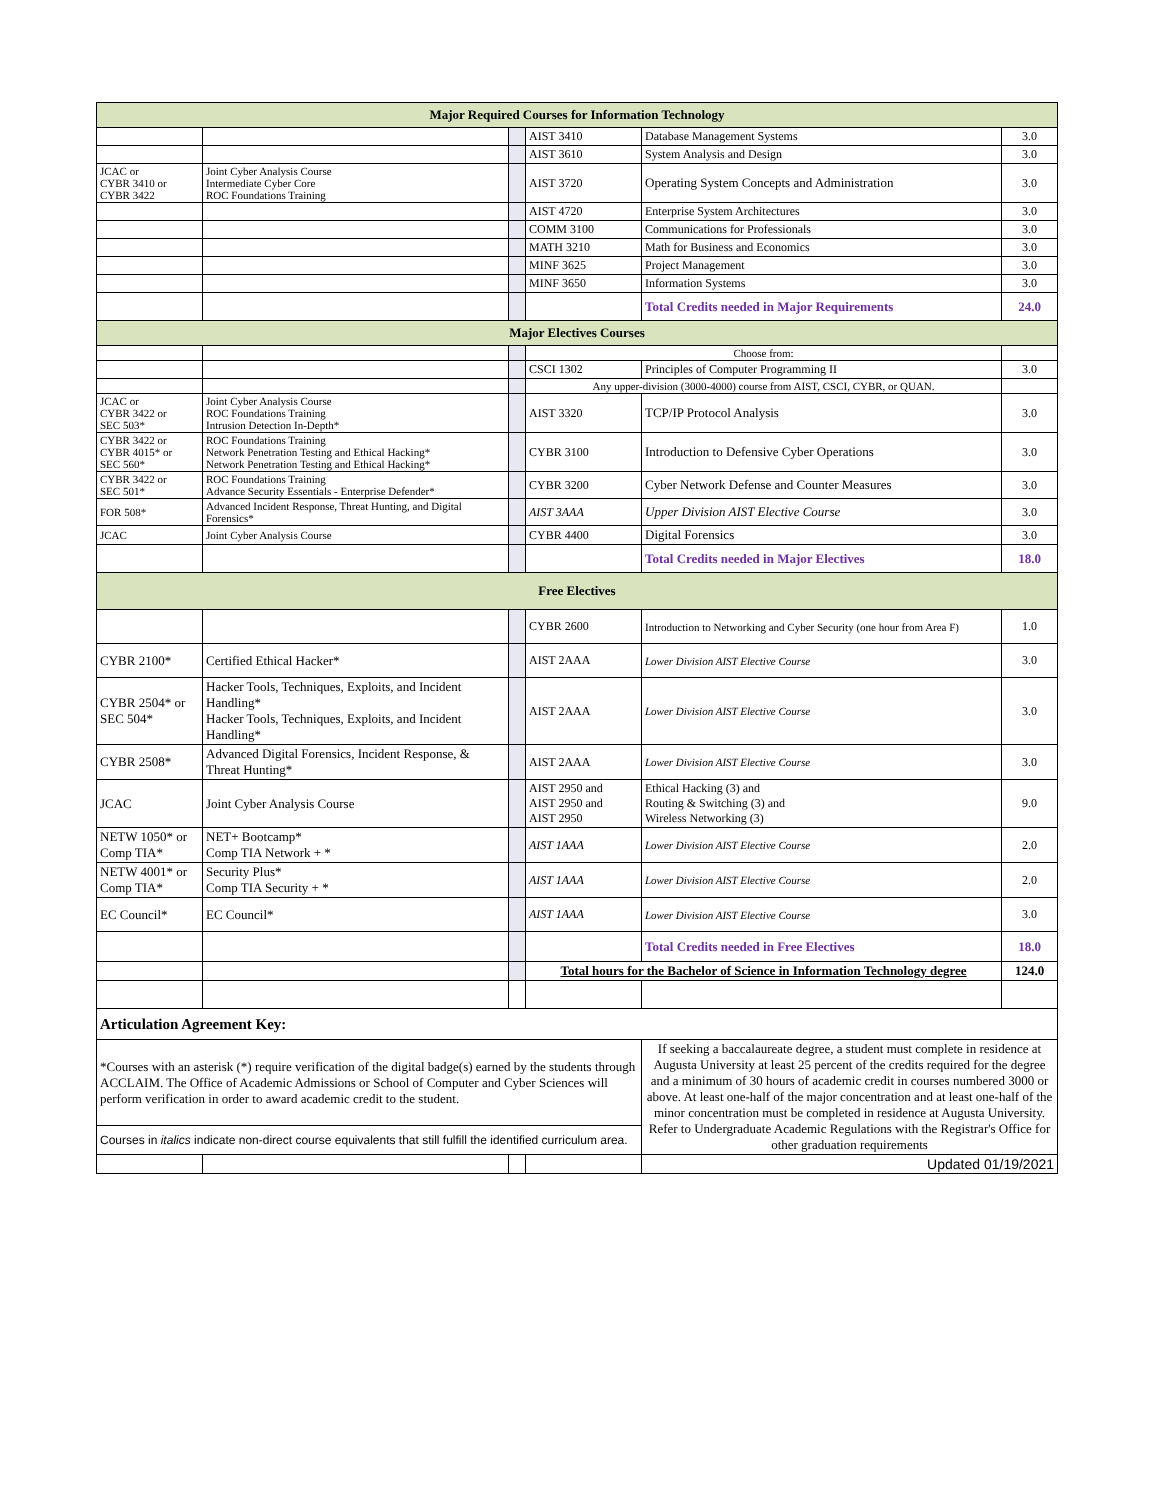| Major Required Courses for Information Technology | | | | | |
| | | | AIST 3410 | Database Management Systems | 3.0 |
| | | | AIST 3610 | System Analysis and Design | 3.0 |
| JCAC or CYBR 3410 or CYBR 3422 | Joint Cyber Analysis Course Intermediate Cyber Core ROC Foundations Training | | AIST 3720 | Operating System Concepts and Administration | 3.0 |
| | | | AIST 4720 | Enterprise System Architectures | 3.0 |
| | | | COMM 3100 | Communications for Professionals | 3.0 |
| | | | MATH 3210 | Math for Business and Economics | 3.0 |
| | | | MINF 3625 | Project Management | 3.0 |
| | | | MINF 3650 | Information Systems | 3.0 |
| | | | | Total Credits needed in Major Requirements | 24.0 |
| Major Electives Courses | | | | | |
| | | | Choose from: | | |
| | | | CSCI 1302 | Principles of Computer Programming II | 3.0 |
| | | | Any upper-division (3000-4000) course from AIST, CSCI, CYBR, or QUAN. | | |
| JCAC or CYBR 3422 or SEC 503* | Joint Cyber Analysis Course ROC Foundations Training Intrusion Detection In-Depth* | | AIST 3320 | TCP/IP Protocol Analysis | 3.0 |
| CYBR 3422 or CYBR 4015* or SEC 560* | ROC Foundations Training Network Penetration Testing and Ethical Hacking* Network Penetration Testing and Ethical Hacking* | | CYBR 3100 | Introduction to Defensive Cyber Operations | 3.0 |
| CYBR 3422 or SEC 501* | ROC Foundations Training Advance Security Essentials - Enterprise Defender* | | CYBR 3200 | Cyber Network Defense and Counter Measures | 3.0 |
| FOR 508* | Advanced Incident Response, Threat Hunting, and Digital Forensics* | | AIST 3AAA | Upper Division AIST Elective Course | 3.0 |
| JCAC | Joint Cyber Analysis Course | | CYBR 4400 | Digital Forensics | 3.0 |
| | | | | Total Credits needed in Major Electives | 18.0 |
| Free Electives | | | | | |
| | | | CYBR 2600 | Introduction to Networking and Cyber Security (one hour from Area F) | 1.0 |
| CYBR 2100* | Certified Ethical Hacker* | | AIST 2AAA | Lower Division AIST Elective Course | 3.0 |
| CYBR 2504* or SEC 504* | Hacker Tools, Techniques, Exploits, and Incident Handling* Hacker Tools, Techniques, Exploits, and Incident Handling* | | AIST 2AAA | Lower Division AIST Elective Course | 3.0 |
| CYBR 2508* | Advanced Digital Forensics, Incident Response, & Threat Hunting* | | AIST 2AAA | Lower Division AIST Elective Course | 3.0 |
| JCAC | Joint Cyber Analysis Course | | AIST 2950 and AIST 2950 and AIST 2950 | Ethical Hacking (3) and Routing & Switching (3) and Wireless Networking (3) | 9.0 |
| NETW 1050* or Comp TIA* | NET+ Bootcamp* Comp TIA Network + * | | AIST 1AAA | Lower Division AIST Elective Course | 2.0 |
| NETW 4001* or Comp TIA* | Security Plus* Comp TIA Security + * | | AIST 1AAA | Lower Division AIST Elective Course | 2.0 |
| EC Council* | EC Council* | | AIST 1AAA | Lower Division AIST Elective Course | 3.0 |
| | | | | Total Credits needed in Free Electives | 18.0 |
| | | | Total hours for the Bachelor of Science in Information Technology degree | | 124.0 |
| Articulation Agreement Key: | | | | | |
| *Courses with an asterisk (*) require verification of the digital badge(s) earned by the students through ACCLAIM. The Office of Academic Admissions or School of Computer and Cyber Sciences will perform verification in order to award academic credit to the student. | | | | If seeking a baccalaureate degree, a student must complete in residence at Augusta University at least 25 percent of the credits required for the degree and a minimum of 30 hours of academic credit in courses numbered 3000 or above. At least one-half of the major concentration and at least one-half of the minor concentration must be completed in residence at Augusta University. Refer to Undergraduate Academic Regulations with the Registrar's Office for other graduation requirements | |
| Courses in italics indicate non-direct course equivalents that still fulfill the identified curriculum area. | | | | | |
| | | | | Updated 01/19/2021 | |